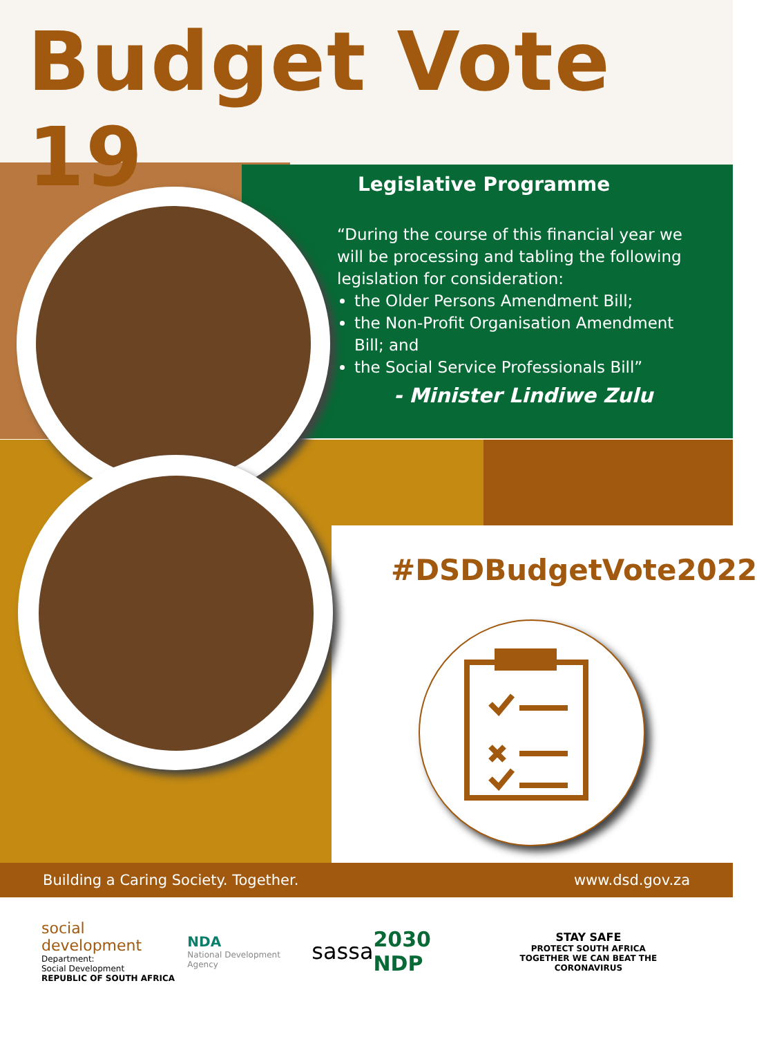Budget Vote 19
Legislative Programme
“During the course of this financial year we will be processing and tabling the following legislation for consideration:
the Older Persons Amendment Bill;
the Non-Profit Organisation Amendment Bill; and
the Social Service Professionals Bill”
- Minister Lindiwe Zulu
#DSDBudgetVote2022
Building a Caring Society. Together. www.dsd.gov.za
social development
Department:
Social Development
REPUBLIC OF SOUTH AFRICA
NDA
National Development Agency
sassa 2030 NDP
STAY SAFE
PROTECT SOUTH AFRICA
TOGETHER WE CAN BEAT THE CORONAVIRUS